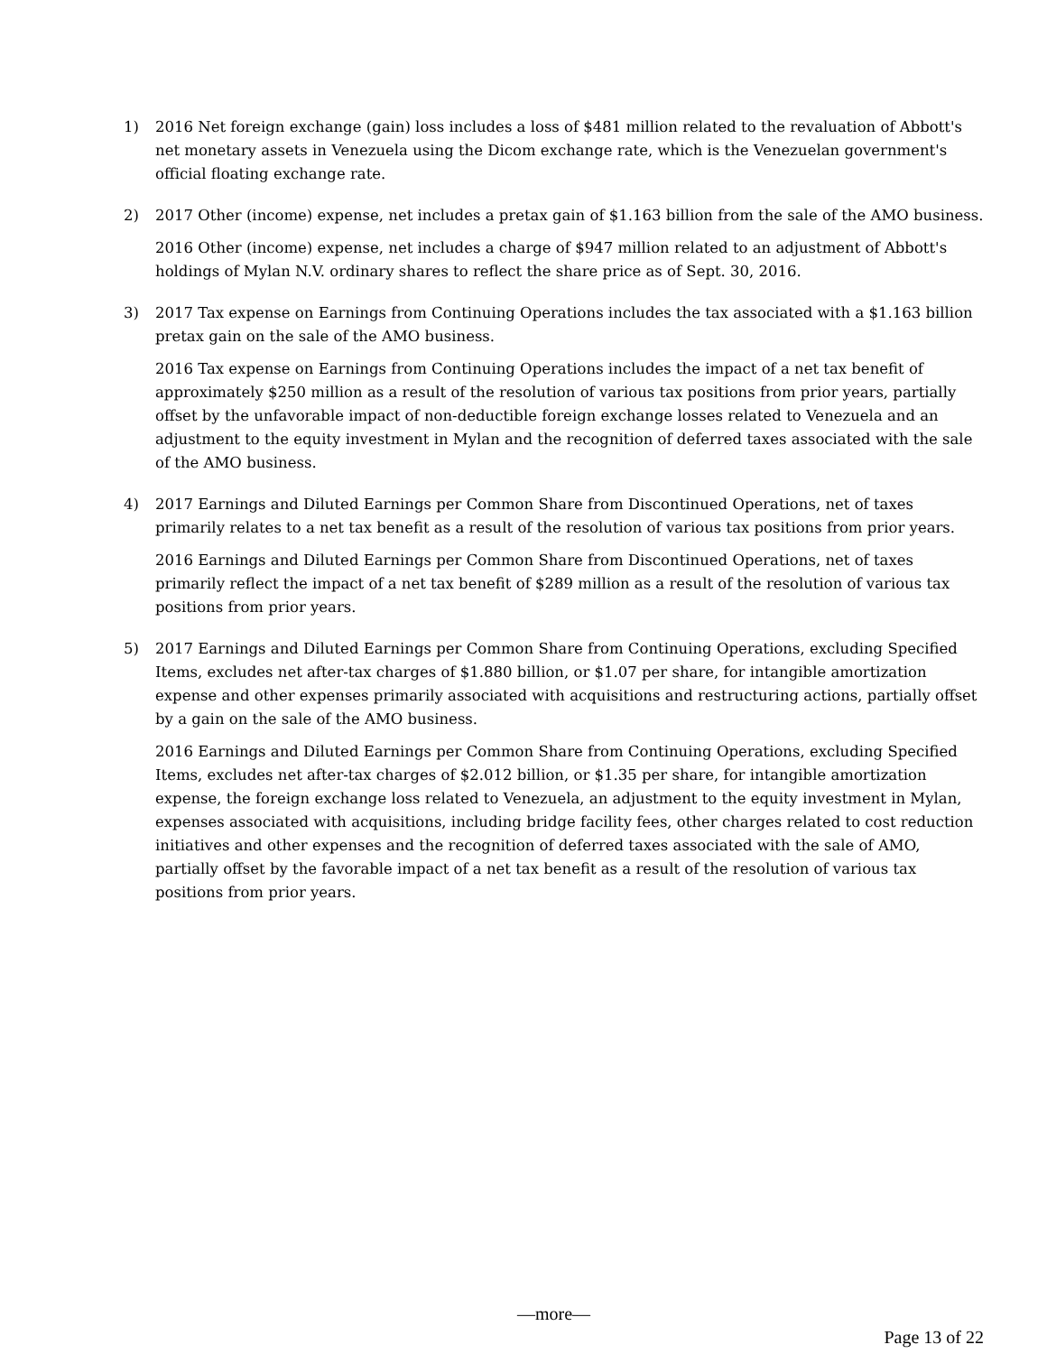1) 2016 Net foreign exchange (gain) loss includes a loss of $481 million related to the revaluation of Abbott's net monetary assets in Venezuela using the Dicom exchange rate, which is the Venezuelan government's official floating exchange rate.
2) 2017 Other (income) expense, net includes a pretax gain of $1.163 billion from the sale of the AMO business.
2016 Other (income) expense, net includes a charge of $947 million related to an adjustment of Abbott's holdings of Mylan N.V. ordinary shares to reflect the share price as of Sept. 30, 2016.
3) 2017 Tax expense on Earnings from Continuing Operations includes the tax associated with a $1.163 billion pretax gain on the sale of the AMO business.
2016 Tax expense on Earnings from Continuing Operations includes the impact of a net tax benefit of approximately $250 million as a result of the resolution of various tax positions from prior years, partially offset by the unfavorable impact of non-deductible foreign exchange losses related to Venezuela and an adjustment to the equity investment in Mylan and the recognition of deferred taxes associated with the sale of the AMO business.
4) 2017 Earnings and Diluted Earnings per Common Share from Discontinued Operations, net of taxes primarily relates to a net tax benefit as a result of the resolution of various tax positions from prior years.
2016 Earnings and Diluted Earnings per Common Share from Discontinued Operations, net of taxes primarily reflect the impact of a net tax benefit of $289 million as a result of the resolution of various tax positions from prior years.
5) 2017 Earnings and Diluted Earnings per Common Share from Continuing Operations, excluding Specified Items, excludes net after-tax charges of $1.880 billion, or $1.07 per share, for intangible amortization expense and other expenses primarily associated with acquisitions and restructuring actions, partially offset by a gain on the sale of the AMO business.
2016 Earnings and Diluted Earnings per Common Share from Continuing Operations, excluding Specified Items, excludes net after-tax charges of $2.012 billion, or $1.35 per share, for intangible amortization expense, the foreign exchange loss related to Venezuela, an adjustment to the equity investment in Mylan, expenses associated with acquisitions, including bridge facility fees, other charges related to cost reduction initiatives and other expenses and the recognition of deferred taxes associated with the sale of AMO, partially offset by the favorable impact of a net tax benefit as a result of the resolution of various tax positions from prior years.
—more—
Page 13 of 22